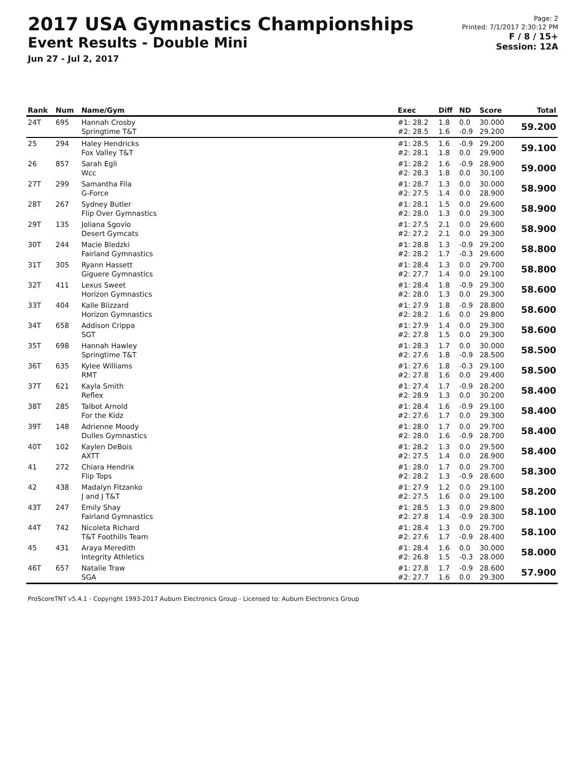2017 USA Gymnastics Championships
Event Results - Double Mini
Jun 27 - Jul 2, 2017
Page: 2
Printed: 7/1/2017 2:30:12 PM
F / 8 / 15+
Session: 12A
| Rank | Num | Name/Gym | Exec | Diff | ND | Score | Total |
| --- | --- | --- | --- | --- | --- | --- | --- |
| 24T | 695 | Hannah Crosby Springtime T&T | #1: 28.2 #2: 28.5 | 1.8 1.6 | 0.0 -0.9 | 30.000 29.200 | 59.200 |
| 25 | 294 | Haley Hendricks Fox Valley T&T | #1: 28.5 #2: 28.1 | 1.6 1.8 | -0.9 0.0 | 29.200 29.900 | 59.100 |
| 26 | 857 | Sarah Egli Wcc | #1: 28.2 #2: 28.3 | 1.6 1.8 | -0.9 0.0 | 28.900 30.100 | 59.000 |
| 27T | 299 | Samantha Fila G-Force | #1: 28.7 #2: 27.5 | 1.3 1.4 | 0.0 0.0 | 30.000 28.900 | 58.900 |
| 28T | 267 | Sydney Butler Flip Over Gymnastics | #1: 28.1 #2: 28.0 | 1.5 1.3 | 0.0 0.0 | 29.600 29.300 | 58.900 |
| 29T | 135 | Joliana Sgovio Desert Gymcats | #1: 27.5 #2: 27.2 | 2.1 2.1 | 0.0 0.0 | 29.600 29.300 | 58.900 |
| 30T | 244 | Macie Bledzki Fairland Gymnastics | #1: 28.8 #2: 28.2 | 1.3 1.7 | -0.9 -0.3 | 29.200 29.600 | 58.800 |
| 31T | 305 | Ryann Hassett Giguere Gymnastics | #1: 28.4 #2: 27.7 | 1.3 1.4 | 0.0 0.0 | 29.700 29.100 | 58.800 |
| 32T | 411 | Lexus Sweet Horizon Gymnastics | #1: 28.4 #2: 28.0 | 1.8 1.3 | -0.9 0.0 | 29.300 29.300 | 58.600 |
| 33T | 404 | Kalle Blizzard Horizon Gymnastics | #1: 27.9 #2: 28.2 | 1.8 1.6 | -0.9 0.0 | 28.800 29.800 | 58.600 |
| 34T | 658 | Addison Crippa SGT | #1: 27.9 #2: 27.8 | 1.4 1.5 | 0.0 0.0 | 29.300 29.300 | 58.600 |
| 35T | 698 | Hannah Hawley Springtime T&T | #1: 28.3 #2: 27.6 | 1.7 1.8 | 0.0 -0.9 | 30.000 28.500 | 58.500 |
| 36T | 635 | Kylee Williams RMT | #1: 27.6 #2: 27.8 | 1.8 1.6 | -0.3 0.0 | 29.100 29.400 | 58.500 |
| 37T | 621 | Kayla Smith Reflex | #1: 27.4 #2: 28.9 | 1.7 1.3 | -0.9 0.0 | 28.200 30.200 | 58.400 |
| 38T | 285 | Talbot Arnold For the Kidz | #1: 28.4 #2: 27.6 | 1.6 1.7 | -0.9 0.0 | 29.100 29.300 | 58.400 |
| 39T | 148 | Adrienne Moody Dulles Gymnastics | #1: 28.0 #2: 28.0 | 1.7 1.6 | 0.0 -0.9 | 29.700 28.700 | 58.400 |
| 40T | 102 | Kaylen DeBois AXTT | #1: 28.2 #2: 27.5 | 1.3 1.4 | 0.0 0.0 | 29.500 28.900 | 58.400 |
| 41 | 272 | Chiara Hendrix Flip Tops | #1: 28.0 #2: 28.2 | 1.7 1.3 | 0.0 -0.9 | 29.700 28.600 | 58.300 |
| 42 | 438 | Madalyn Fitzanko J and J T&T | #1: 27.9 #2: 27.5 | 1.2 1.6 | 0.0 0.0 | 29.100 29.100 | 58.200 |
| 43T | 247 | Emily Shay Fairland Gymnastics | #1: 28.5 #2: 27.8 | 1.3 1.4 | 0.0 -0.9 | 29.800 28.300 | 58.100 |
| 44T | 742 | Nicoleta Richard T&T Foothills Team | #1: 28.4 #2: 27.6 | 1.3 1.7 | 0.0 -0.9 | 29.700 28.400 | 58.100 |
| 45 | 431 | Araya Meredith Integrity Athletics | #1: 28.4 #2: 26.8 | 1.6 1.5 | 0.0 -0.3 | 30.000 28.000 | 58.000 |
| 46T | 657 | Natalie Traw SGA | #1: 27.8 #2: 27.7 | 1.7 1.6 | -0.9 0.0 | 28.600 29.300 | 57.900 |
ProScoreTNT v5.4.1 - Copyright 1993-2017 Auburn Electronics Group - Licensed to: Auburn Electronics Group